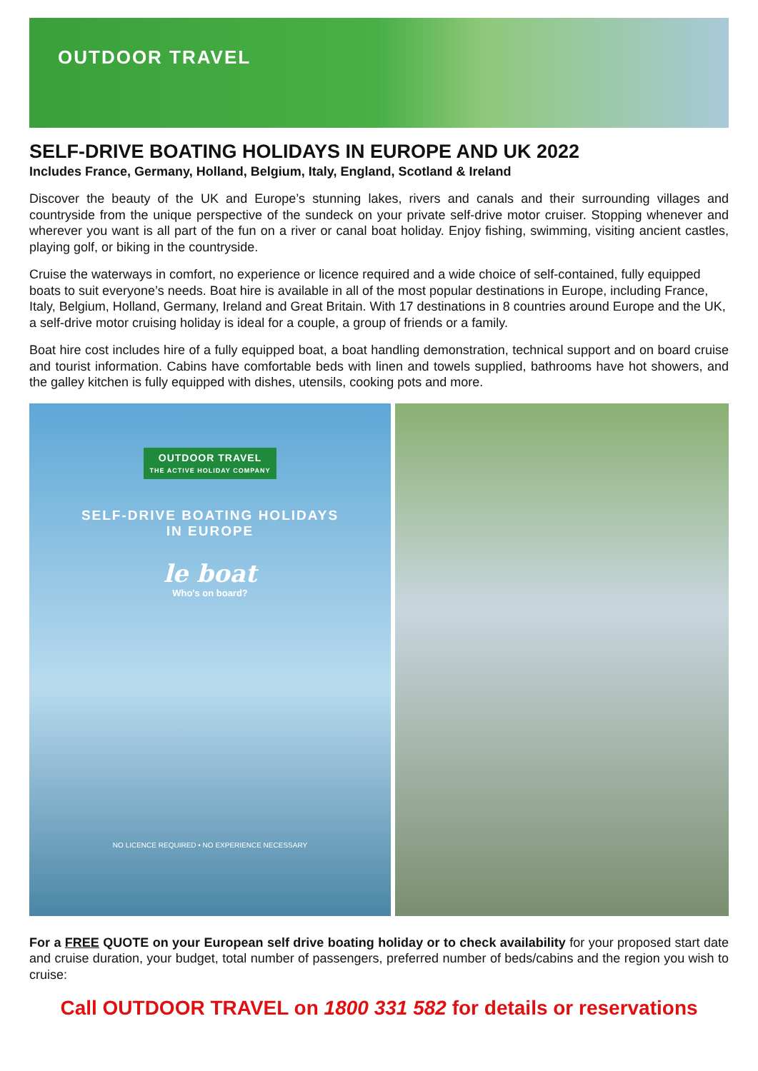OUTDOOR TRAVEL
SELF-DRIVE BOATING HOLIDAYS IN EUROPE AND UK 2022
Includes France, Germany, Holland, Belgium, Italy, England, Scotland & Ireland
Discover the beauty of the UK and Europe’s stunning lakes, rivers and canals and their surrounding villages and countryside from the unique perspective of the sundeck on your private self-drive motor cruiser. Stopping whenever and wherever you want is all part of the fun on a river or canal boat holiday. Enjoy fishing, swimming, visiting ancient castles, playing golf, or biking in the countryside.
Cruise the waterways in comfort, no experience or licence required and a wide choice of self-contained, fully equipped boats to suit everyone’s needs. Boat hire is available in all of the most popular destinations in Europe, including France, Italy, Belgium, Holland, Germany, Ireland and Great Britain. With 17 destinations in 8 countries around Europe and the UK, a self-drive motor cruising holiday is ideal for a couple, a group of friends or a family.
Boat hire cost includes hire of a fully equipped boat, a boat handling demonstration, technical support and on board cruise and tourist information. Cabins have comfortable beds with linen and towels supplied, bathrooms have hot showers, and the galley kitchen is fully equipped with dishes, utensils, cooking pots and more.
OUTDOOR TRAVEL
THE ACTIVE HOLIDAY COMPANY
SELF-DRIVE BOATING HOLIDAYS
IN EUROPE
le boat
Who's on board?
NO LICENCE REQUIRED • NO EXPERIENCE NECESSARY
For a FREE QUOTE on your European self drive boating holiday or to check availability for your proposed start date and cruise duration, your budget, total number of passengers, preferred number of beds/cabins and the region you wish to cruise:
Call OUTDOOR TRAVEL on 1800 331 582 for details or reservations